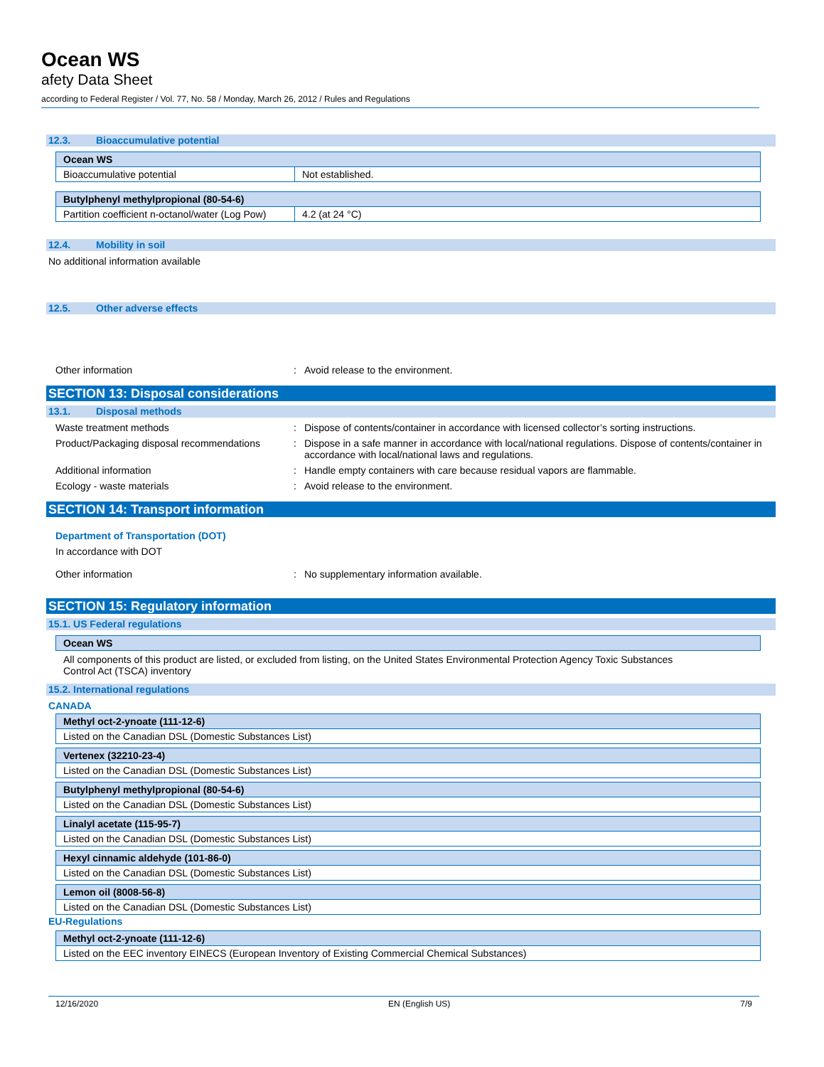Ocean WS
afety Data Sheet
according to Federal Register / Vol. 77, No. 58 / Monday, March 26, 2012 / Rules and Regulations
12.3. Bioaccumulative potential
| Ocean WS | |
| --- | --- |
| Bioaccumulative potential | Not established. |
| Butylphenyl methylpropional (80-54-6) | |
| --- | --- |
| Partition coefficient n-octanol/water (Log Pow) | 4.2 (at 24 °C) |
12.4. Mobility in soil
No additional information available
12.5. Other adverse effects
Other information : Avoid release to the environment.
SECTION 13: Disposal considerations
13.1. Disposal methods
Waste treatment methods : Dispose of contents/container in accordance with licensed collector’s sorting instructions.
Product/Packaging disposal recommendations
: Dispose in a safe manner in accordance with local/national regulations. Dispose of contents/container in accordance with local/national laws and regulations.
Additional information : Handle empty containers with care because residual vapors are flammable.
Ecology - waste materials : Avoid release to the environment.
SECTION 14: Transport information
Department of Transportation (DOT)
In accordance with DOT
Other information : No supplementary information available.
SECTION 15: Regulatory information
15.1. US Federal regulations
| Ocean WS |
| --- |
All components of this product are listed, or excluded from listing, on the United States Environmental Protection Agency Toxic Substances Control Act (TSCA) inventory
15.2. International regulations
CANADA
| Methyl oct-2-ynoate (111-12-6) |
| --- |
| Listed on the Canadian DSL (Domestic Substances List) |
| Vertenex (32210-23-4) |
| --- |
| Listed on the Canadian DSL (Domestic Substances List) |
| Butylphenyl methylpropional (80-54-6) |
| --- |
| Listed on the Canadian DSL (Domestic Substances List) |
| Linalyl acetate (115-95-7) |
| --- |
| Listed on the Canadian DSL (Domestic Substances List) |
| Hexyl cinnamic aldehyde (101-86-0) |
| --- |
| Listed on the Canadian DSL (Domestic Substances List) |
| Lemon oil (8008-56-8) |
| --- |
| Listed on the Canadian DSL (Domestic Substances List) |
EU-Regulations
| Methyl oct-2-ynoate (111-12-6) |
| --- |
| Listed on the EEC inventory EINECS (European Inventory of Existing Commercial Chemical Substances) |
12/16/2020 EN (English US) 7/9